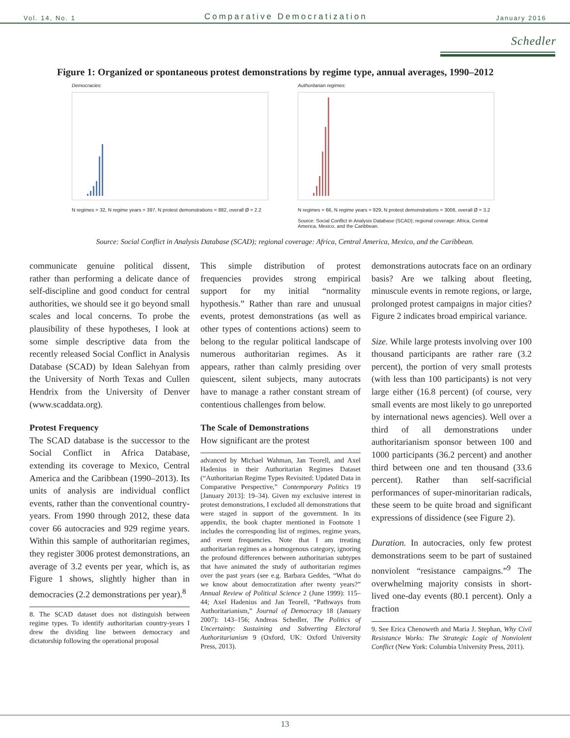Vol. 14, No. 1 Comparative Democratization January 2016
Schedler
Figure 1: Organized or spontaneous protest demonstrations by regime type, annual averages, 1990–2012
Democracies:
N regimes = 32, N regime years = 397, N protest demonstrations = 882, overall Ø = 2.2
Authoritarian regimes:
N regimes = 66, N regime years = 929, N protest demonstrations = 3006, overall Ø = 3.2
Source: Social Conflict in Analysis Database (SCAD); regional coverage: Africa, Central America, Mexico, and the Caribbean.
Source: Social Conflict in Analysis Database (SCAD); regional coverage: Africa, Central America, Mexico, and the Caribbean.
communicate genuine political dissent, rather than performing a delicate dance of self-discipline and good conduct for central authorities, we should see it go beyond small scales and local concerns. To probe the plausibility of these hypotheses, I look at some simple descriptive data from the recently released Social Conflict in Analysis Database (SCAD) by Idean Salehyan from the University of North Texas and Cullen Hendrix from the University of Denver (www.scaddata.org).
Protest Frequency
The SCAD database is the successor to the Social Conflict in Africa Database, extending its coverage to Mexico, Central America and the Caribbean (1990–2013). Its units of analysis are individual conflict events, rather than the conventional country-years. From 1990 through 2012, these data cover 66 autocracies and 929 regime years. Within this sample of authoritarian regimes, they register 3006 protest demonstrations, an average of 3.2 events per year, which is, as Figure 1 shows, slightly higher than in democracies (2.2 demonstrations per year).<sup>8</sup>
8. The SCAD dataset does not distinguish between regime types. To identify authoritarian country-years I drew the dividing line between democracy and dictatorship following the operational proposal
This simple distribution of protest frequencies provides strong empirical support for my initial “normality hypothesis.” Rather than rare and unusual events, protest demonstrations (as well as other types of contentions actions) seem to belong to the regular political landscape of numerous authoritarian regimes. As it appears, rather than calmly presiding over quiescent, silent subjects, many autocrats have to manage a rather constant stream of contentious challenges from below.
The Scale of Demonstrations
How significant are the protest
advanced by Michael Wahman, Jan Teorell, and Axel Hadenius in their Authoritarian Regimes Dataset (“Authoritarian Regime Types Revisited: Updated Data in Comparative Perspective,” Contemporary Politics 19 [January 2013]: 19–34). Given my exclusive interest in protest demonstrations, I excluded all demonstrations that were staged in support of the government. In its appendix, the book chapter mentioned in Footnote 1 includes the corresponding list of regimes, regime years, and event frequencies. Note that I am treating authoritarian regimes as a homogenous category, ignoring the profound differences between authoritarian subtypes that have animated the study of authoritarian regimes over the past years (see e.g. Barbara Geddes, “What do we know about democratization after twenty years?” Annual Review of Political Science 2 (June 1999): 115–44; Axel Hadenius and Jan Teorell, “Pathways from Authoritarianism,” Journal of Democracy 18 (January 2007): 143–156; Andreas Schedler, The Politics of Uncertainty: Sustaining and Subverting Electoral Authoritarianism 9 (Oxford, UK: Oxford University Press, 2013).
demonstrations autocrats face on an ordinary basis? Are we talking about fleeting, minuscule events in remote regions, or large, prolonged protest campaigns in major cities? Figure 2 indicates broad empirical variance.
Size. While large protests involving over 100 thousand participants are rather rare (3.2 percent), the portion of very small protests (with less than 100 participants) is not very large either (16.8 percent) (of course, very small events are most likely to go unreported by international news agencies). Well over a third of all demonstrations under authoritarianism sponsor between 100 and 1000 participants (36.2 percent) and another third between one and ten thousand (33.6 percent). Rather than self-sacrificial performances of super-minoritarian radicals, these seem to be quite broad and significant expressions of dissidence (see Figure 2).
Duration. In autocracies, only few protest demonstrations seem to be part of sustained nonviolent “resistance campaigns.”<sup>9</sup> The overwhelming majority consists in short-lived one-day events (80.1 percent). Only a fraction
9. See Erica Chenoweth and Maria J. Stephan, Why Civil Resistance Works: The Strategic Logic of Nonviolent Conflict (New York: Columbia University Press, 2011).
13